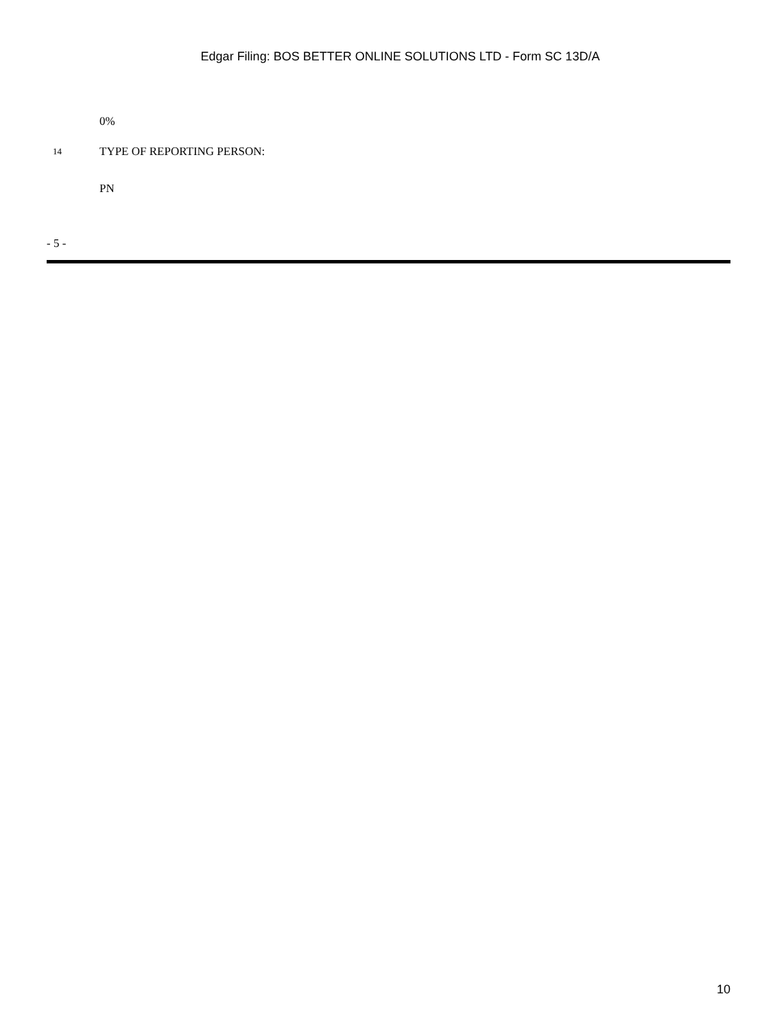Edgar Filing: BOS BETTER ONLINE SOLUTIONS LTD - Form SC 13D/A
0%
14
TYPE OF REPORTING PERSON:
PN
- 5 -
10